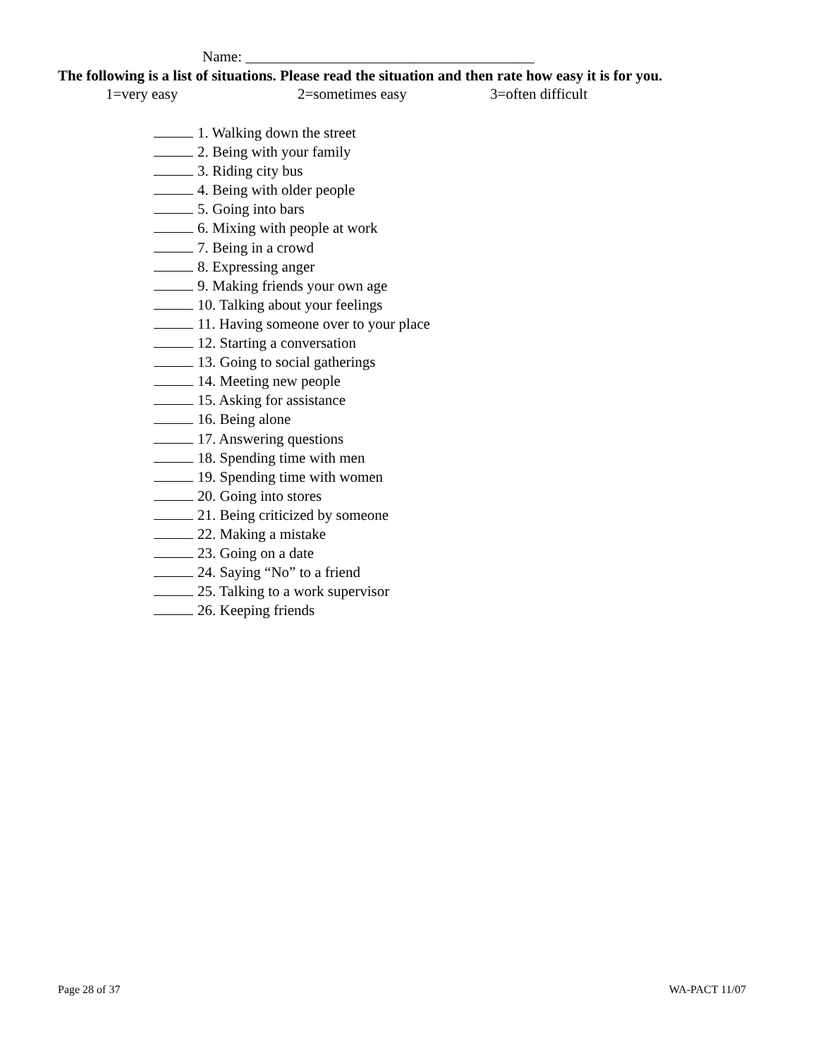Name: _______________________________________
The following is a list of situations. Please read the situation and then rate how easy it is for you.
1=very easy 2=sometimes easy 3=often difficult
1. Walking down the street
2. Being with your family
3. Riding city bus
4. Being with older people
5. Going into bars
6. Mixing with people at work
7. Being in a crowd
8. Expressing anger
9. Making friends your own age
10. Talking about your feelings
11. Having someone over to your place
12. Starting a conversation
13. Going to social gatherings
14. Meeting new people
15. Asking for assistance
16. Being alone
17. Answering questions
18. Spending time with men
19. Spending time with women
20. Going into stores
21. Being criticized by someone
22. Making a mistake
23. Going on a date
24. Saying “No” to a friend
25. Talking to a work supervisor
26. Keeping friends
Page 28 of 37 WA-PACT 11/07